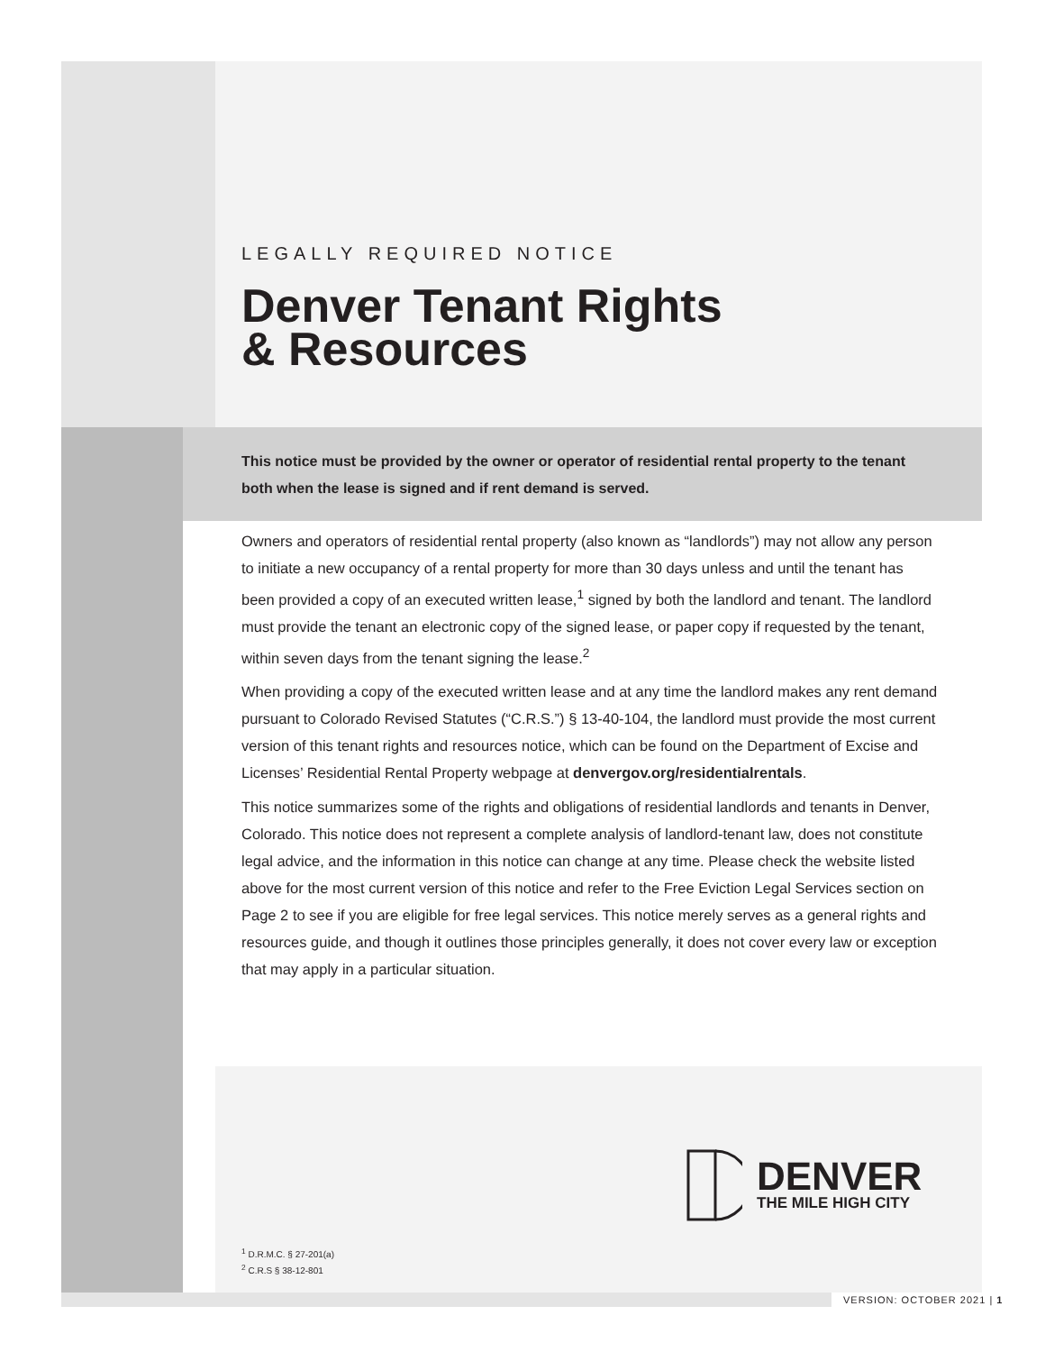LEGALLY REQUIRED NOTICE
Denver Tenant Rights
& Resources
This notice must be provided by the owner or operator of residential rental property to the tenant both when the lease is signed and if rent demand is served.
Owners and operators of residential rental property (also known as “landlords”) may not allow any person to initiate a new occupancy of a rental property for more than 30 days unless and until the tenant has been provided a copy of an executed written lease,<sup>1</sup> signed by both the landlord and tenant. The landlord must provide the tenant an electronic copy of the signed lease, or paper copy if requested by the tenant, within seven days from the tenant signing the lease.<sup>2</sup>
When providing a copy of the executed written lease and at any time the landlord makes any rent demand pursuant to Colorado Revised Statutes (“C.R.S.”) § 13-40-104, the landlord must provide the most current version of this tenant rights and resources notice, which can be found on the Department of Excise and Licenses’ Residential Rental Property webpage at denvergov.org/residentialrentals.
This notice summarizes some of the rights and obligations of residential landlords and tenants in Denver, Colorado. This notice does not represent a complete analysis of landlord-tenant law, does not constitute legal advice, and the information in this notice can change at any time. Please check the website listed above for the most current version of this notice and refer to the Free Eviction Legal Services section on Page 2 to see if you are eligible for free legal services. This notice merely serves as a general rights and resources guide, and though it outlines those principles generally, it does not cover every law or exception that may apply in a particular situation.
DENVER
THE MILE HIGH CITY
<sup>1</sup> D.R.M.C. § 27-201(a)
<sup>2</sup> C.R.S § 38-12-801
VERSION: OCTOBER 2021 | 1